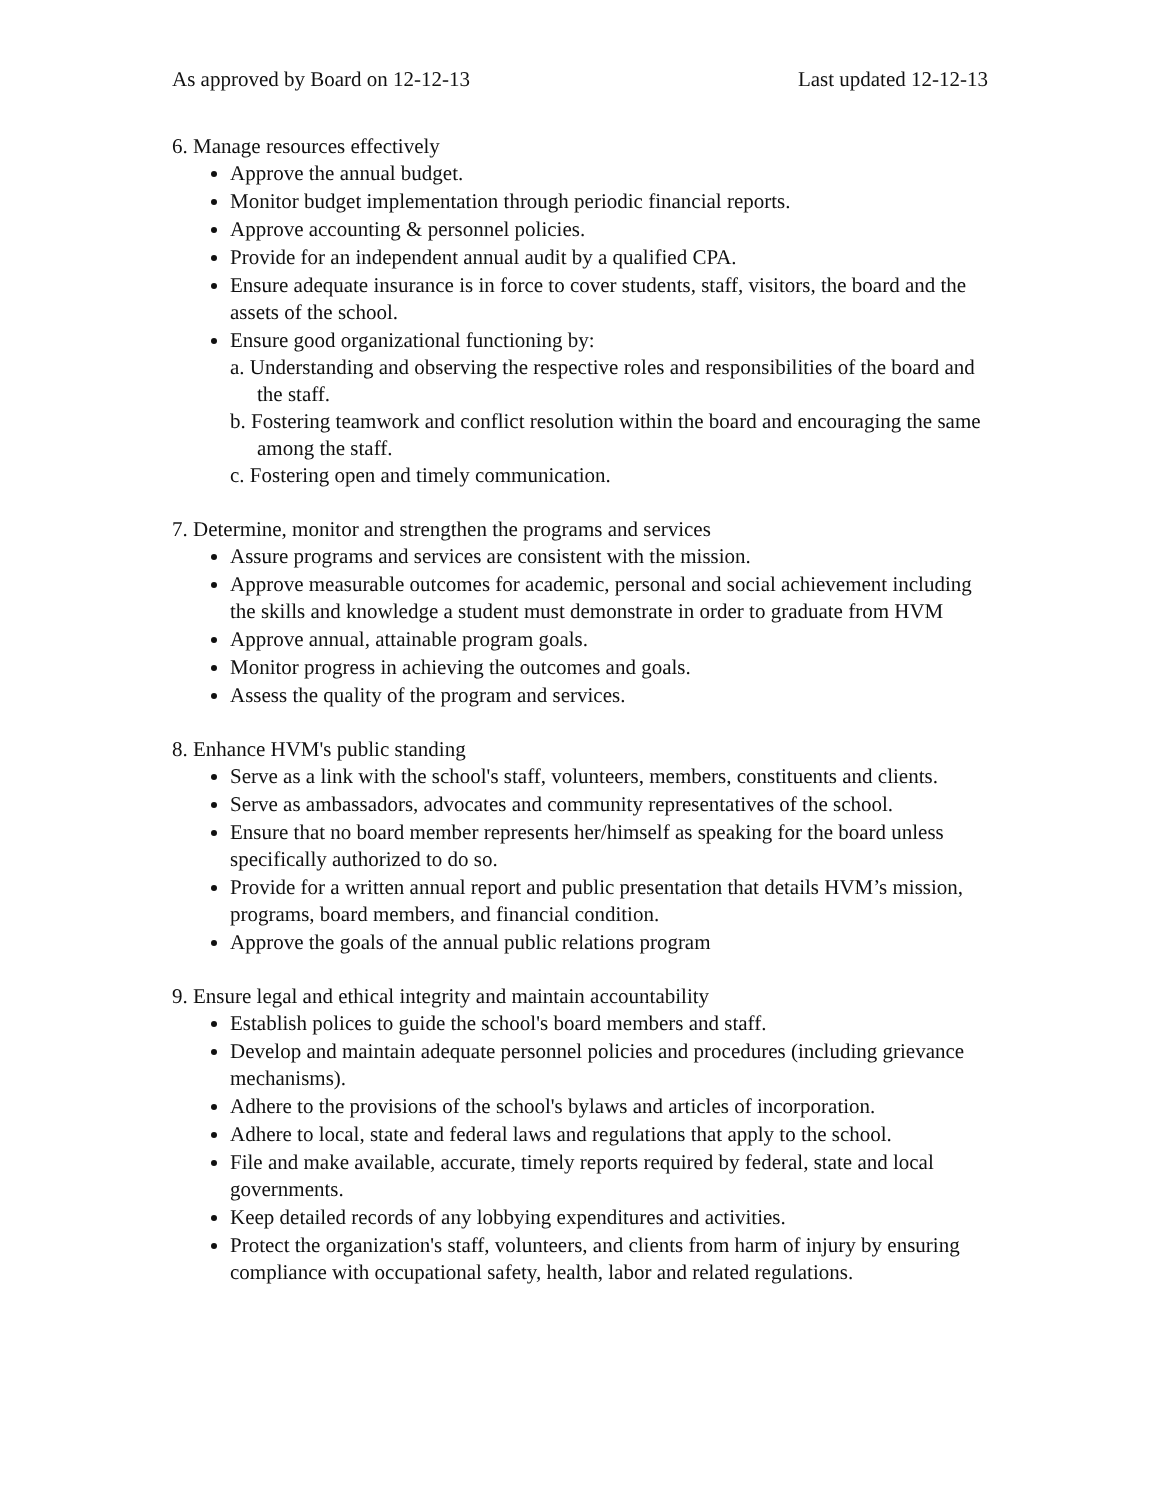As approved by Board on 12-12-13 Last updated 12-12-13
6. Manage resources effectively
Approve the annual budget.
Monitor budget implementation through periodic financial reports.
Approve accounting & personnel policies.
Provide for an independent annual audit by a qualified CPA.
Ensure adequate insurance is in force to cover students, staff, visitors, the board and the assets of the school.
Ensure good organizational functioning by:
a. Understanding and observing the respective roles and responsibilities of the board and the staff.
b. Fostering teamwork and conflict resolution within the board and encouraging the same among the staff.
c. Fostering open and timely communication.
7. Determine, monitor and strengthen the programs and services
Assure programs and services are consistent with the mission.
Approve measurable outcomes for academic, personal and social achievement including the skills and knowledge a student must demonstrate in order to graduate from HVM
Approve annual, attainable program goals.
Monitor progress in achieving the outcomes and goals.
Assess the quality of the program and services.
8. Enhance HVM's public standing
Serve as a link with the school's staff, volunteers, members, constituents and clients.
Serve as ambassadors, advocates and community representatives of the school.
Ensure that no board member represents her/himself as speaking for the board unless specifically authorized to do so.
Provide for a written annual report and public presentation that details HVM’s mission, programs, board members, and financial condition.
Approve the goals of the annual public relations program
9. Ensure legal and ethical integrity and maintain accountability
Establish polices to guide the school's board members and staff.
Develop and maintain adequate personnel policies and procedures (including grievance mechanisms).
Adhere to the provisions of the school's bylaws and articles of incorporation.
Adhere to local, state and federal laws and regulations that apply to the school.
File and make available, accurate, timely reports required by federal, state and local governments.
Keep detailed records of any lobbying expenditures and activities.
Protect the organization's staff, volunteers, and clients from harm of injury by ensuring compliance with occupational safety, health, labor and related regulations.